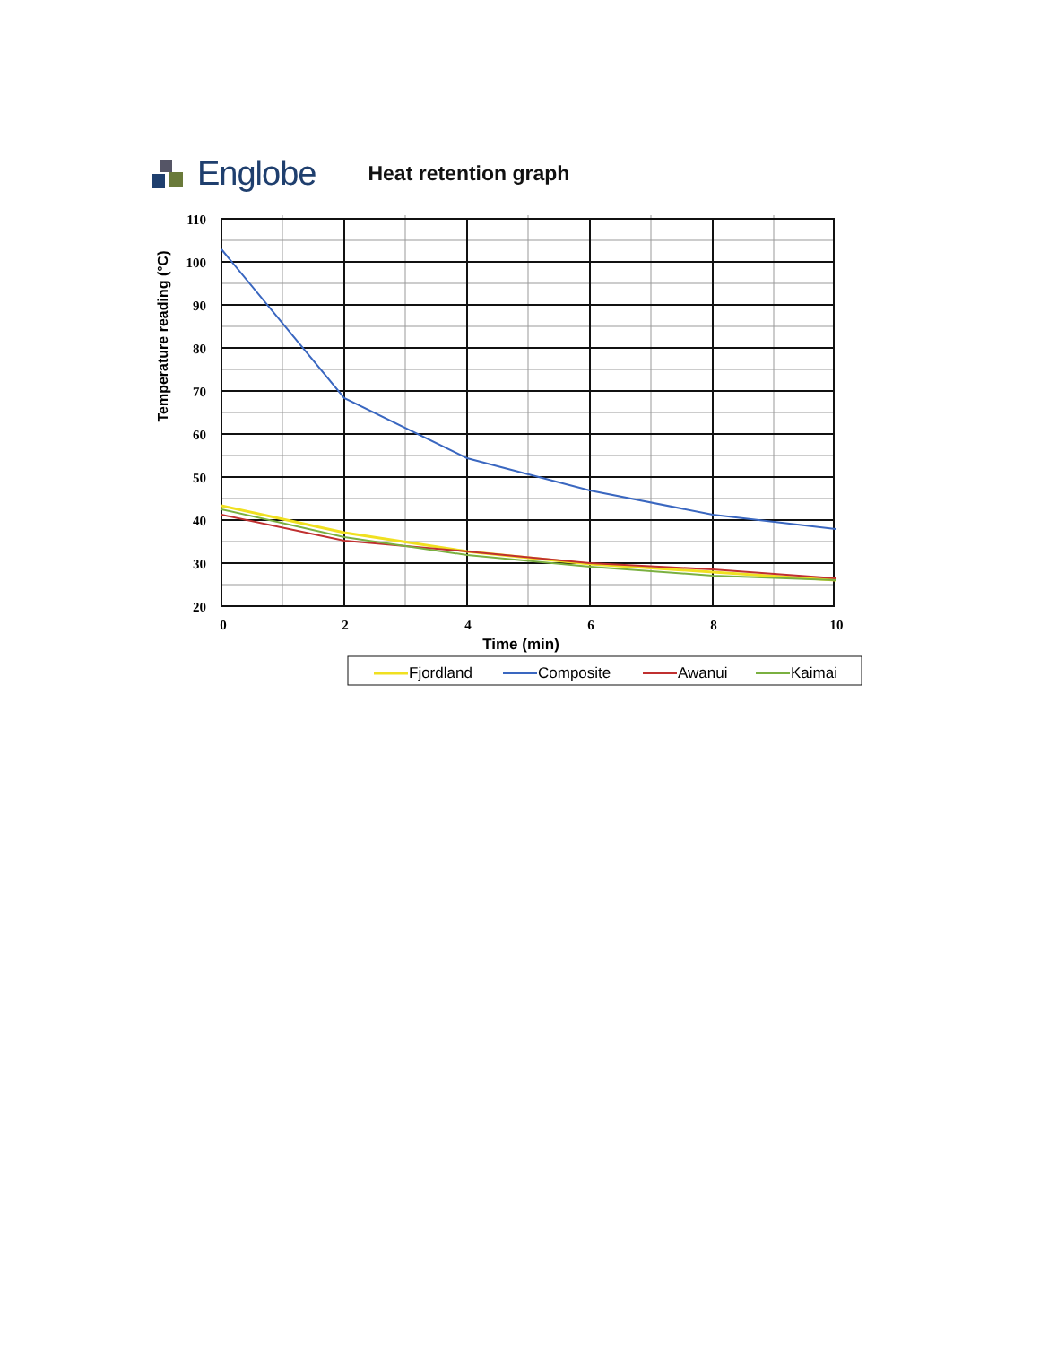Englobe Heat retention graph
110
100
90
80
70
60
50
40
30
20
0
2
4
6
8
10
Time (min)
Temperature reading (°C)
Fjordland
Composite
Awanui
Kaimai